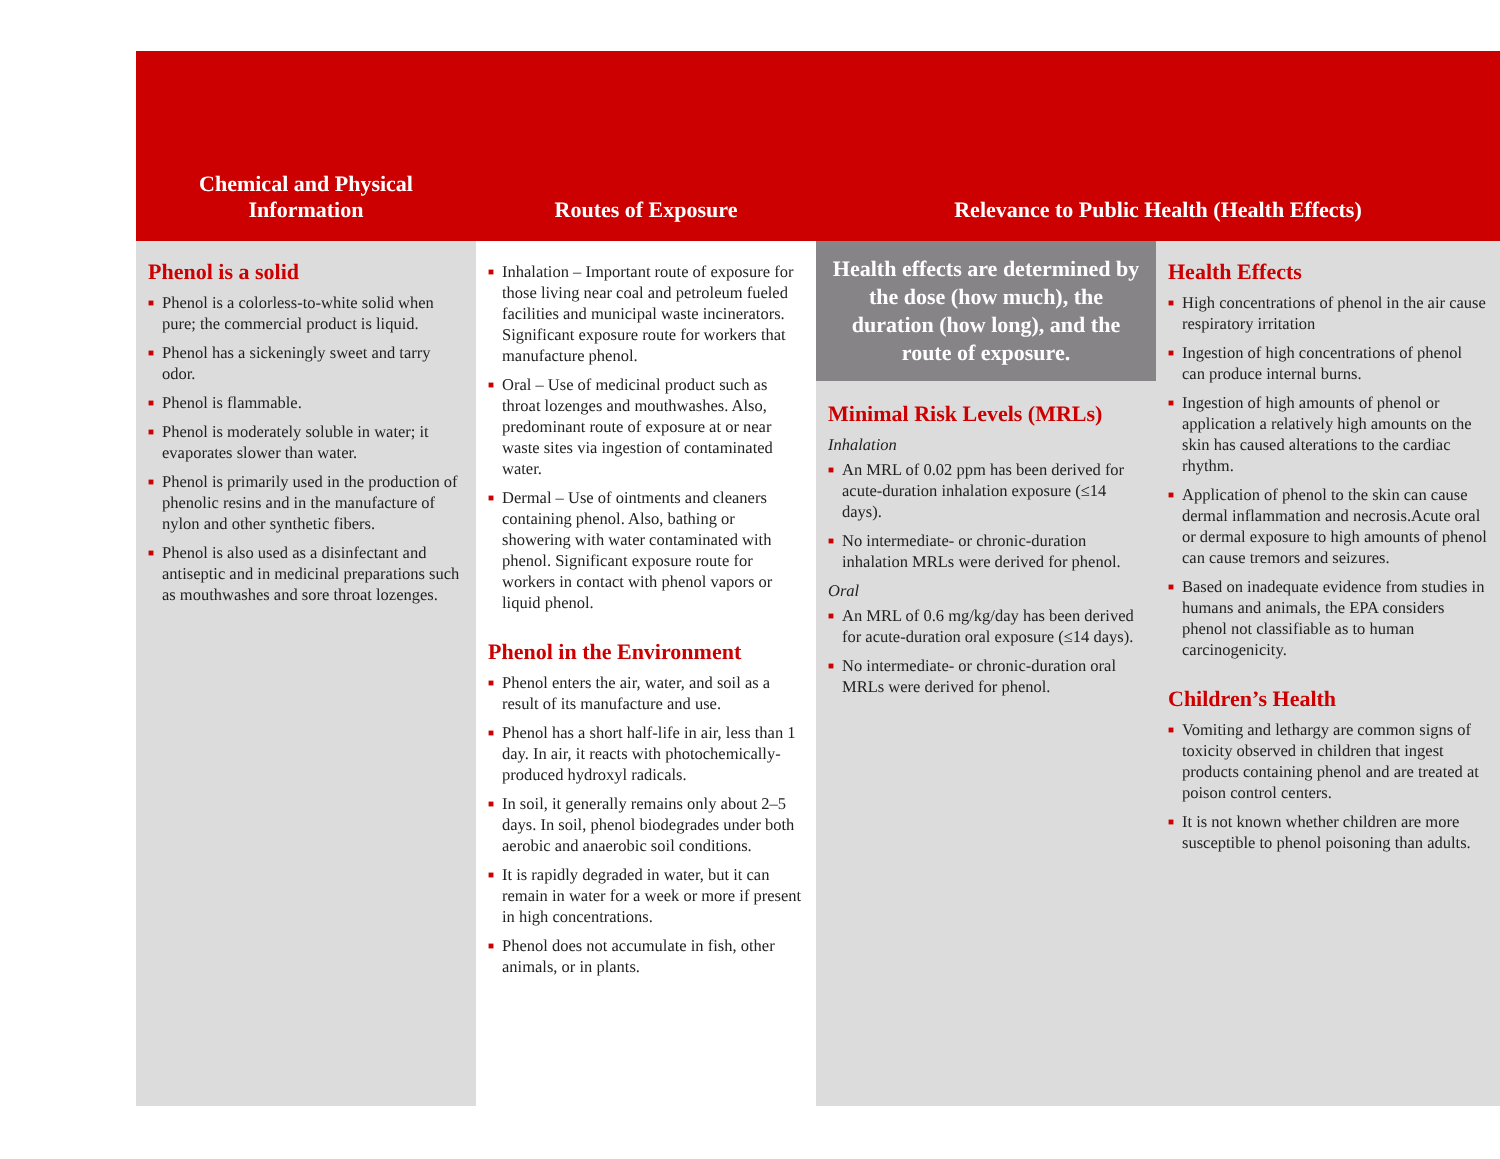Chemical and Physical
Information
Routes of Exposure
Relevance to Public Health (Health Effects)
Phenol is a solid
■ Phenol is a colorless-to-white solid when pure; the commercial product is liquid.
■ Phenol has a sickeningly sweet and tarry odor.
■ Phenol is flammable.
■ Phenol is moderately soluble in water; it evaporates slower than water.
■ Phenol is primarily used in the production of phenolic resins and in the manufacture of nylon and other synthetic fibers.
■ Phenol is also used as a disinfectant and antiseptic and in medicinal preparations such as mouthwashes and sore throat lozenges.
■ Inhalation – Important route of exposure for those living near coal and petroleum fueled facilities and municipal waste incinerators. Significant exposure route for workers that manufacture phenol.
■ Oral – Use of medicinal product such as throat lozenges and mouthwashes. Also, predominant route of exposure at or near waste sites via ingestion of contaminated water.
■ Dermal – Use of ointments and cleaners containing phenol. Also, bathing or showering with water contaminated with phenol. Significant exposure route for workers in contact with phenol vapors or liquid phenol.
Phenol in the Environment
■ Phenol enters the air, water, and soil as a result of its manufacture and use.
■ Phenol has a short half-life in air, less than 1 day. In air, it reacts with photochemically-produced hydroxyl radicals.
■ In soil, it generally remains only about 2–5 days. In soil, phenol biodegrades under both aerobic and anaerobic soil conditions.
■ It is rapidly degraded in water, but it can remain in water for a week or more if present in high concentrations.
■ Phenol does not accumulate in fish, other animals, or in plants.
Health effects are determined by the dose (how much), the duration (how long), and the route of exposure.
Minimal Risk Levels (MRLs)
Inhalation
■ An MRL of 0.02 ppm has been derived for acute-duration inhalation exposure (≤14 days).
■ No intermediate- or chronic-duration inhalation MRLs were derived for phenol.
Oral
■ An MRL of 0.6 mg/kg/day has been derived for acute-duration oral exposure (≤14 days).
■ No intermediate- or chronic-duration oral MRLs were derived for phenol.
Health Effects
■ High concentrations of phenol in the air cause respiratory irritation
■ Ingestion of high concentrations of phenol can produce internal burns.
■ Ingestion of high amounts of phenol or application a relatively high amounts on the skin has caused alterations to the cardiac rhythm.
■ Application of phenol to the skin can cause dermal inflammation and necrosis.Acute oral or dermal exposure to high amounts of phenol can cause tremors and seizures.
■ Based on inadequate evidence from studies in humans and animals, the EPA considers phenol not classifiable as to human carcinogenicity.
Children’s Health
■ Vomiting and lethargy are common signs of toxicity observed in children that ingest products containing phenol and are treated at poison control centers.
■ It is not known whether children are more susceptible to phenol poisoning than adults.